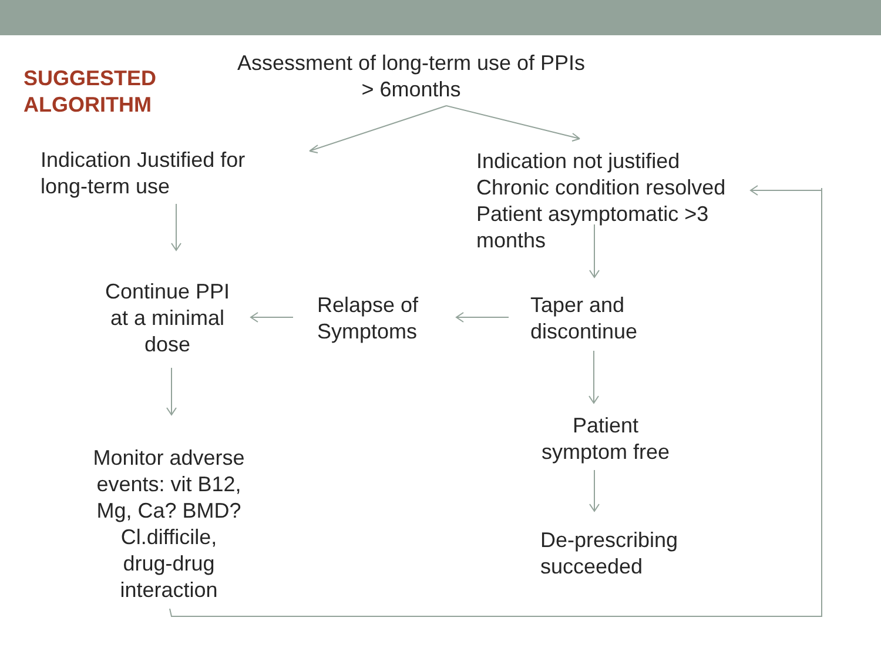SUGGESTED
ALGORITHM
Assessment of long-term use of PPIs
> 6months
Indication Justified for
long-term use
Indication not justified
Chronic condition resolved
Patient asymptomatic >3
months
Continue PPI
at a minimal
dose
Relapse of
Symptoms
Taper and
discontinue
Patient
symptom free
Monitor adverse
events: vit B12,
Mg, Ca? BMD?
Cl.difficile,
drug-drug
interaction
De-prescribing
succeeded